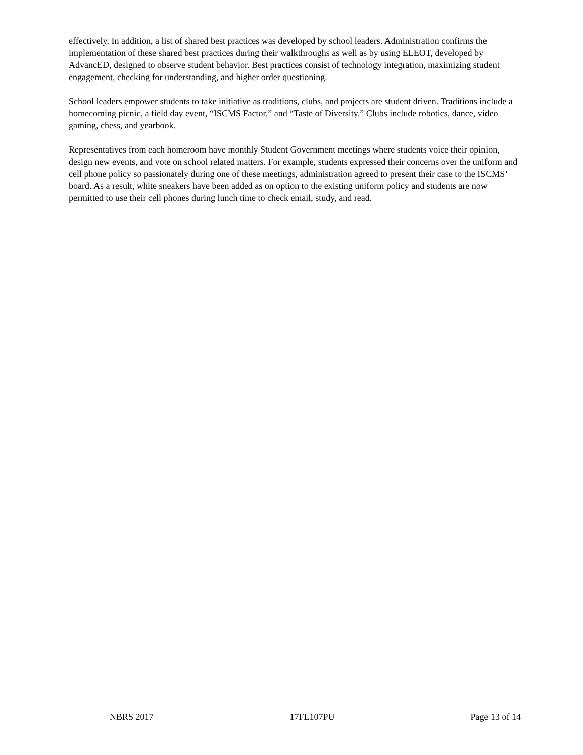effectively. In addition, a list of shared best practices was developed by school leaders. Administration confirms the implementation of these shared best practices during their walkthroughs as well as by using ELEOT, developed by AdvancED, designed to observe student behavior. Best practices consist of technology integration, maximizing student engagement, checking for understanding, and higher order questioning.
School leaders empower students to take initiative as traditions, clubs, and projects are student driven. Traditions include a homecoming picnic, a field day event, “ISCMS Factor,” and “Taste of Diversity.” Clubs include robotics, dance, video gaming, chess, and yearbook.
Representatives from each homeroom have monthly Student Government meetings where students voice their opinion, design new events, and vote on school related matters. For example, students expressed their concerns over the uniform and cell phone policy so passionately during one of these meetings, administration agreed to present their case to the ISCMS’ board. As a result, white sneakers have been added as on option to the existing uniform policy and students are now permitted to use their cell phones during lunch time to check email, study, and read.
NBRS 2017 17FL107PU Page 13 of 14